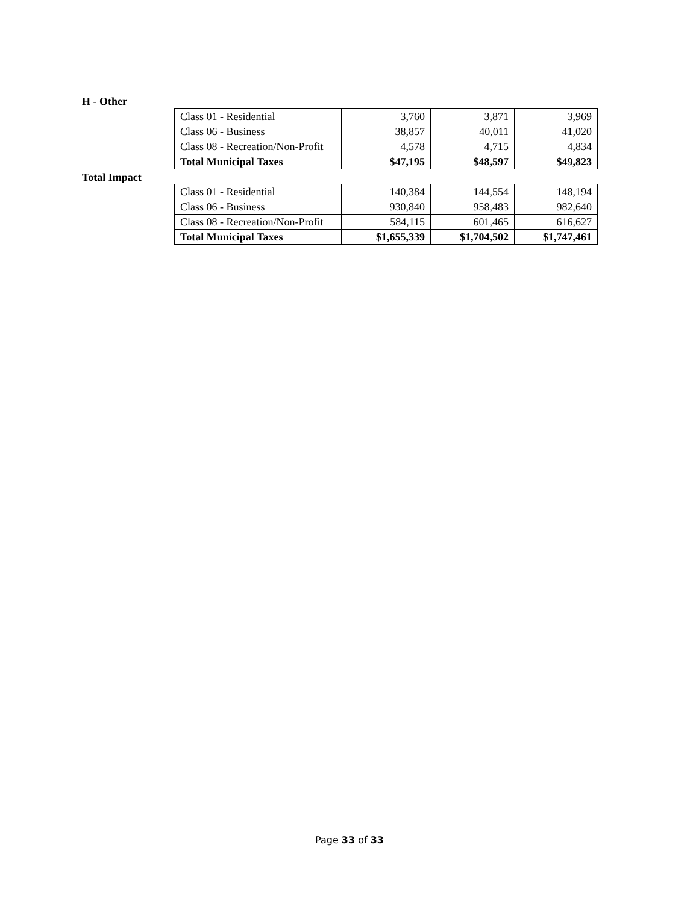H - Other
| Class 01 - Residential | 3,760 | 3,871 | 3,969 |
| Class 06 - Business | 38,857 | 40,011 | 41,020 |
| Class 08 - Recreation/Non-Profit | 4,578 | 4,715 | 4,834 |
| Total Municipal Taxes | $47,195 | $48,597 | $49,823 |
Total Impact
| Class 01 - Residential | 140,384 | 144,554 | 148,194 |
| Class 06 - Business | 930,840 | 958,483 | 982,640 |
| Class 08 - Recreation/Non-Profit | 584,115 | 601,465 | 616,627 |
| Total Municipal Taxes | $1,655,339 | $1,704,502 | $1,747,461 |
Page 33 of 33